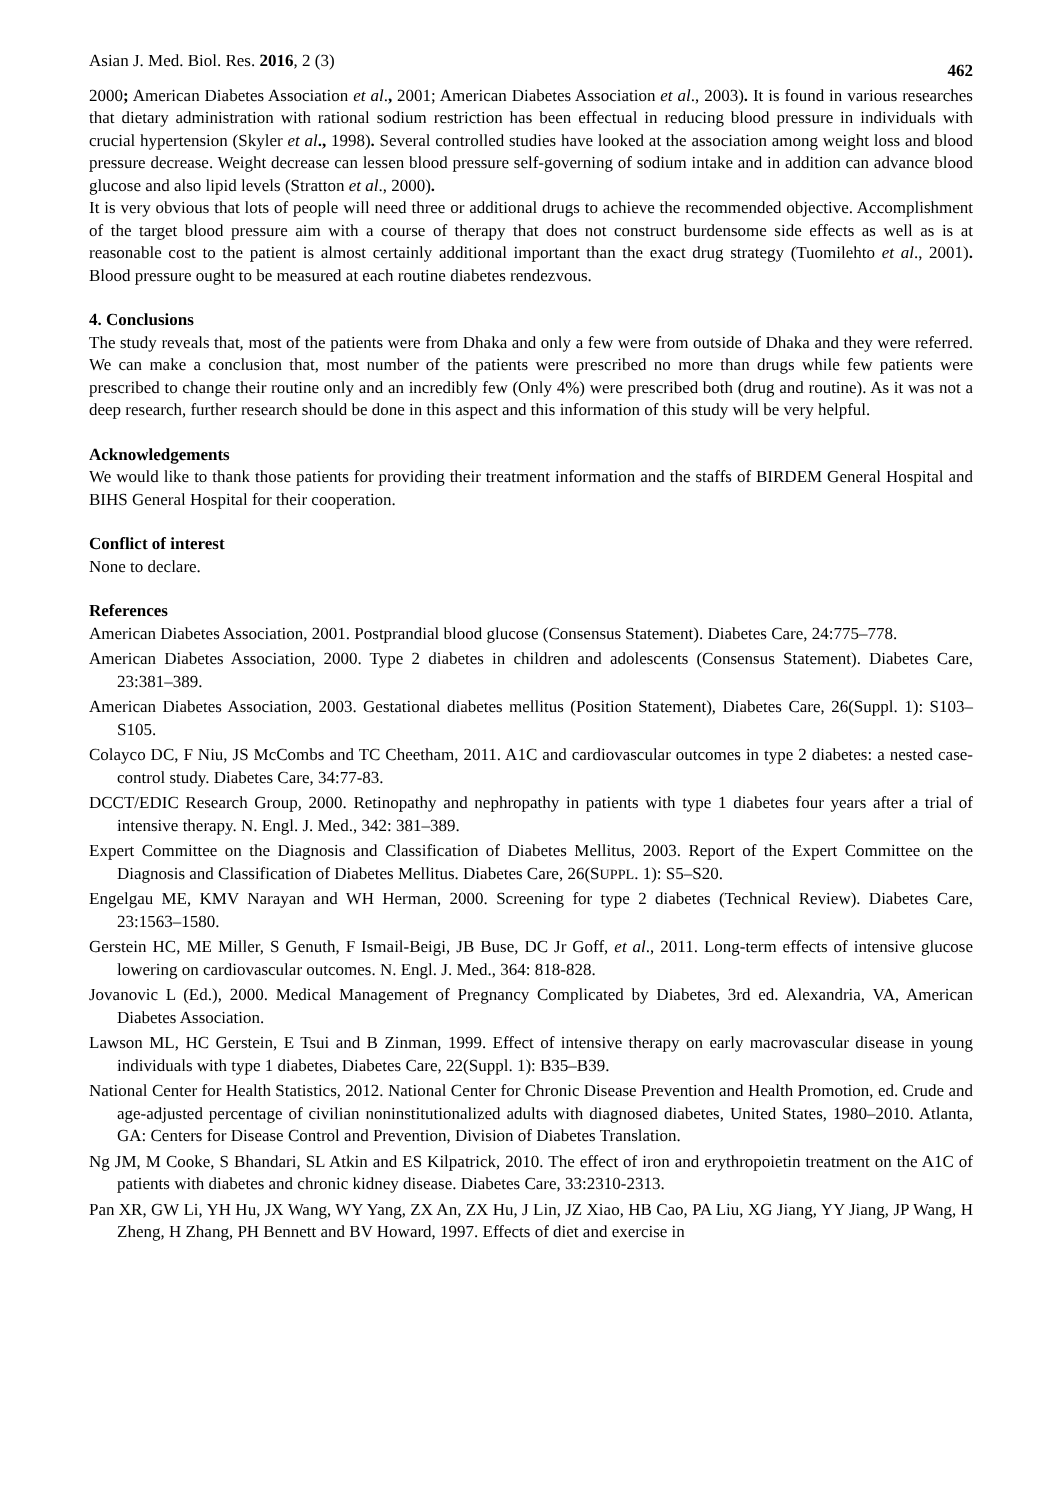Asian J. Med. Biol. Res. 2016, 2 (3) 462
2000; American Diabetes Association et al., 2001; American Diabetes Association et al., 2003). It is found in various researches that dietary administration with rational sodium restriction has been effectual in reducing blood pressure in individuals with crucial hypertension (Skyler et al., 1998). Several controlled studies have looked at the association among weight loss and blood pressure decrease. Weight decrease can lessen blood pressure self-governing of sodium intake and in addition can advance blood glucose and also lipid levels (Stratton et al., 2000).
It is very obvious that lots of people will need three or additional drugs to achieve the recommended objective. Accomplishment of the target blood pressure aim with a course of therapy that does not construct burdensome side effects as well as is at reasonable cost to the patient is almost certainly additional important than the exact drug strategy (Tuomilehto et al., 2001). Blood pressure ought to be measured at each routine diabetes rendezvous.
4. Conclusions
The study reveals that, most of the patients were from Dhaka and only a few were from outside of Dhaka and they were referred. We can make a conclusion that, most number of the patients were prescribed no more than drugs while few patients were prescribed to change their routine only and an incredibly few (Only 4%) were prescribed both (drug and routine). As it was not a deep research, further research should be done in this aspect and this information of this study will be very helpful.
Acknowledgements
We would like to thank those patients for providing their treatment information and the staffs of BIRDEM General Hospital and BIHS General Hospital for their cooperation.
Conflict of interest
None to declare.
References
American Diabetes Association, 2001. Postprandial blood glucose (Consensus Statement). Diabetes Care, 24:775–778.
American Diabetes Association, 2000. Type 2 diabetes in children and adolescents (Consensus Statement). Diabetes Care, 23:381–389.
American Diabetes Association, 2003. Gestational diabetes mellitus (Position Statement), Diabetes Care, 26(Suppl. 1): S103–S105.
Colayco DC, F Niu, JS McCombs and TC Cheetham, 2011. A1C and cardiovascular outcomes in type 2 diabetes: a nested case-control study. Diabetes Care, 34:77-83.
DCCT/EDIC Research Group, 2000. Retinopathy and nephropathy in patients with type 1 diabetes four years after a trial of intensive therapy. N. Engl. J. Med., 342: 381–389.
Expert Committee on the Diagnosis and Classification of Diabetes Mellitus, 2003. Report of the Expert Committee on the Diagnosis and Classification of Diabetes Mellitus. Diabetes Care, 26(SUPPL. 1): S5–S20.
Engelgau ME, KMV Narayan and WH Herman, 2000. Screening for type 2 diabetes (Technical Review). Diabetes Care, 23:1563–1580.
Gerstein HC, ME Miller, S Genuth, F Ismail-Beigi, JB Buse, DC Jr Goff, et al., 2011. Long-term effects of intensive glucose lowering on cardiovascular outcomes. N. Engl. J. Med., 364: 818-828.
Jovanovic L (Ed.), 2000. Medical Management of Pregnancy Complicated by Diabetes, 3rd ed. Alexandria, VA, American Diabetes Association.
Lawson ML, HC Gerstein, E Tsui and B Zinman, 1999. Effect of intensive therapy on early macrovascular disease in young individuals with type 1 diabetes, Diabetes Care, 22(Suppl. 1): B35–B39.
National Center for Health Statistics, 2012. National Center for Chronic Disease Prevention and Health Promotion, ed. Crude and age-adjusted percentage of civilian noninstitutionalized adults with diagnosed diabetes, United States, 1980–2010. Atlanta, GA: Centers for Disease Control and Prevention, Division of Diabetes Translation.
Ng JM, M Cooke, S Bhandari, SL Atkin and ES Kilpatrick, 2010. The effect of iron and erythropoietin treatment on the A1C of patients with diabetes and chronic kidney disease. Diabetes Care, 33:2310-2313.
Pan XR, GW Li, YH Hu, JX Wang, WY Yang, ZX An, ZX Hu, J Lin, JZ Xiao, HB Cao, PA Liu, XG Jiang, YY Jiang, JP Wang, H Zheng, H Zhang, PH Bennett and BV Howard, 1997. Effects of diet and exercise in